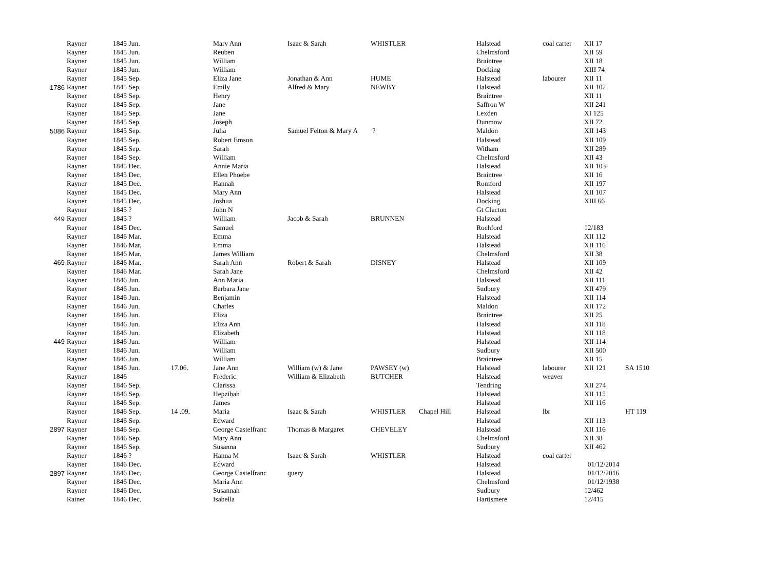| | Rayner | 1845 Jun. | | Mary Ann | Isaac & Sarah | WHISTLER | | Halstead | coal carter | XII 17 | |
| | Rayner | 1845 Jun. | | Reuben | | | | Chelmsford | | XII 59 | |
| | Rayner | 1845 Jun. | | William | | | | Braintree | | XII 18 | |
| | Rayner | 1845 Jun. | | William | | | | Docking | | XIII 74 | |
| | Rayner | 1845 Sep. | | Eliza Jane | Jonathan & Ann | HUME | | Halstead | labourer | XII 11 | |
| 1786 | Rayner | 1845 Sep. | | Emily | Alfred & Mary | NEWBY | | Halstead | | XII 102 | |
| | Rayner | 1845 Sep. | | Henry | | | | Braintree | | XII 11 | |
| | Rayner | 1845 Sep. | | Jane | | | | Saffron W | | XII 241 | |
| | Rayner | 1845 Sep. | | Jane | | | | Lexden | | XI 125 | |
| | Rayner | 1845 Sep. | | Joseph | | | | Dunmow | | XII 72 | |
| 5086 | Rayner | 1845 Sep. | | Julia | Samuel Felton & Mary A | ? | | Maldon | | XII 143 | |
| | Rayner | 1845 Sep. | | Robert Emson | | | | Halstead | | XII 109 | |
| | Rayner | 1845 Sep. | | Sarah | | | | Witham | | XII 289 | |
| | Rayner | 1845 Sep. | | William | | | | Chelmsford | | XII 43 | |
| | Rayner | 1845 Dec. | | Annie Maria | | | | Halstead | | XII 103 | |
| | Rayner | 1845 Dec. | | Ellen Phoebe | | | | Braintree | | XII 16 | |
| | Rayner | 1845 Dec. | | Hannah | | | | Romford | | XII 197 | |
| | Rayner | 1845 Dec. | | Mary Ann | | | | Halstead | | XII 107 | |
| | Rayner | 1845 Dec. | | Joshua | | | | Docking | | XIII 66 | |
| | Rayner | 1845 ? | | John N | | | | Gt Clacton | | | |
| 449 | Rayner | 1845 ? | | William | Jacob & Sarah | BRUNNEN | | Halstead | | | |
| | Rayner | 1845 Dec. | | Samuel | | | | Rochford | | 12/183 | |
| | Rayner | 1846 Mar. | | Emma | | | | Halstead | | XII 112 | |
| | Rayner | 1846 Mar. | | Emma | | | | Halstead | | XII 116 | |
| | Rayner | 1846 Mar. | | James William | | | | Chelmsford | | XII 38 | |
| 469 | Rayner | 1846 Mar. | | Sarah Ann | Robert & Sarah | DISNEY | | Halstead | | XII 109 | |
| | Rayner | 1846 Mar. | | Sarah Jane | | | | Chelmsford | | XII 42 | |
| | Rayner | 1846 Jun. | | Ann Maria | | | | Halstead | | XII 111 | |
| | Rayner | 1846 Jun. | | Barbara Jane | | | | Sudbury | | XII 479 | |
| | Rayner | 1846 Jun. | | Benjamin | | | | Halstead | | XII 114 | |
| | Rayner | 1846 Jun. | | Charles | | | | Maldon | | XII 172 | |
| | Rayner | 1846 Jun. | | Eliza | | | | Braintree | | XII 25 | |
| | Rayner | 1846 Jun. | | Eliza Ann | | | | Halstead | | XII 118 | |
| | Rayner | 1846 Jun. | | Elizabeth | | | | Halstead | | XII 118 | |
| 449 | Rayner | 1846 Jun. | | William | | | | Halstead | | XII 114 | |
| | Rayner | 1846 Jun. | | William | | | | Sudbury | | XII 500 | |
| | Rayner | 1846 Jun. | | William | | | | Braintree | | XII 15 | |
| | Rayner | 1846 Jun. | 17.06. | Jane Ann | William (w) & Jane | PAWSEY (w) | | Halstead | labourer | XII 121 | SA 1510 |
| | Rayner | 1846 | | Frederic | William & Elizabeth | BUTCHER | | Halstead | weaver | | |
| | Rayner | 1846 Sep. | | Clarissa | | | | Tendring | | XII 274 | |
| | Rayner | 1846 Sep. | | Hepzibah | | | | Halstead | | XII 115 | |
| | Rayner | 1846 Sep. | | James | | | | Halstead | | XII 116 | |
| | Rayner | 1846 Sep. | 14 .09. | Maria | Isaac & Sarah | WHISTLER | Chapel Hill | Halstead | lbr | | HT 119 |
| | Rayner | 1846 Sep. | | Edward | | | | Halstead | | XII 113 | |
| 2897 | Rayner | 1846 Sep. | | George Castelfranc | Thomas & Margaret | CHEVELEY | | Halstead | | XII 116 | |
| | Rayner | 1846 Sep. | | Mary Ann | | | | Chelmsford | | XII 38 | |
| | Rayner | 1846 Sep. | | Susanna | | | | Sudbury | | XII 462 | |
| | Rayner | 1846 ? | | Hanna M | Isaac & Sarah | WHISTLER | | Halstead | coal carter | | |
| | Rayner | 1846 Dec. | | Edward | | | | Halstead | | 01/12/2014 | |
| 2897 | Rayner | 1846 Dec. | | George Castelfranc | query | | | Halstead | | 01/12/2016 | |
| | Rayner | 1846 Dec. | | Maria Ann | | | | Chelmsford | | 01/12/1938 | |
| | Rayner | 1846 Dec. | | Susannah | | | | Sudbury | | 12/462 | |
| | Rainer | 1846 Dec. | | Isabella | | | | Hartismere | | 12/415 | |